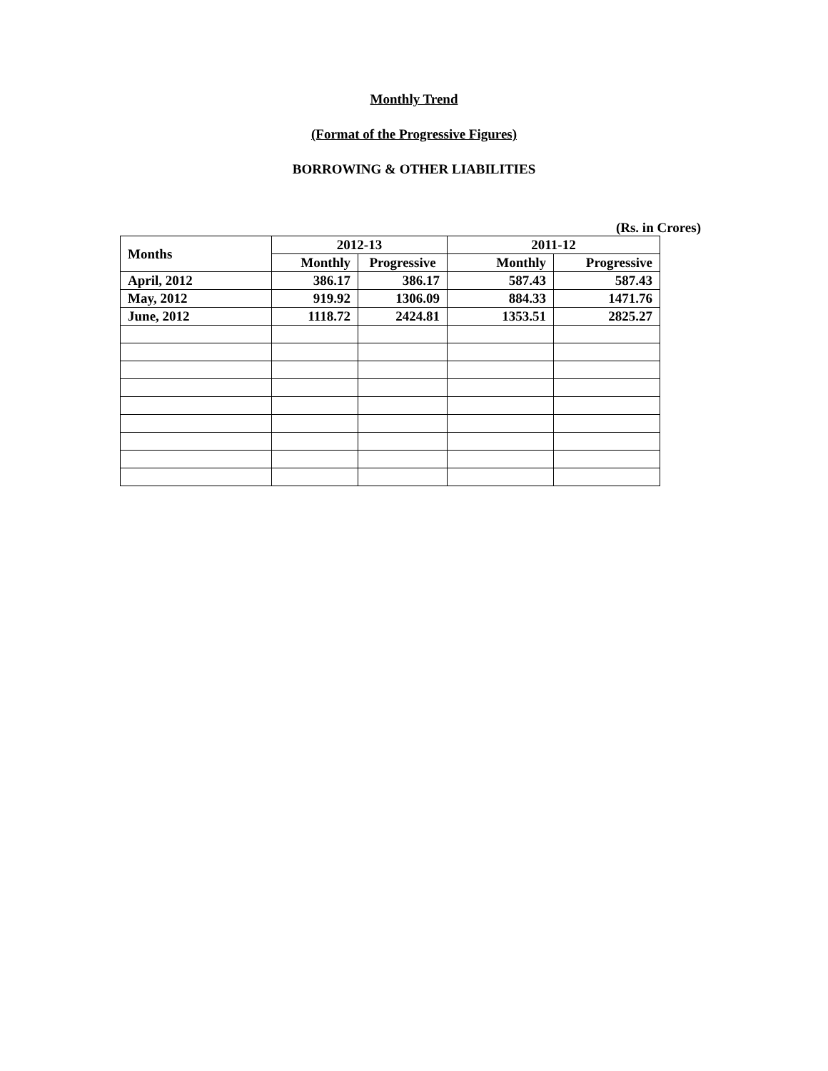Monthly Trend
(Format of the Progressive Figures)
BORROWING & OTHER LIABILITIES
(Rs. in Crores)
| Months | 2012-13 | | 2011-12 | |
| --- | --- | --- | --- | --- |
| | Monthly | Progressive | Monthly | Progressive |
| April, 2012 | 386.17 | 386.17 | 587.43 | 587.43 |
| May, 2012 | 919.92 | 1306.09 | 884.33 | 1471.76 |
| June, 2012 | 1118.72 | 2424.81 | 1353.51 | 2825.27 |